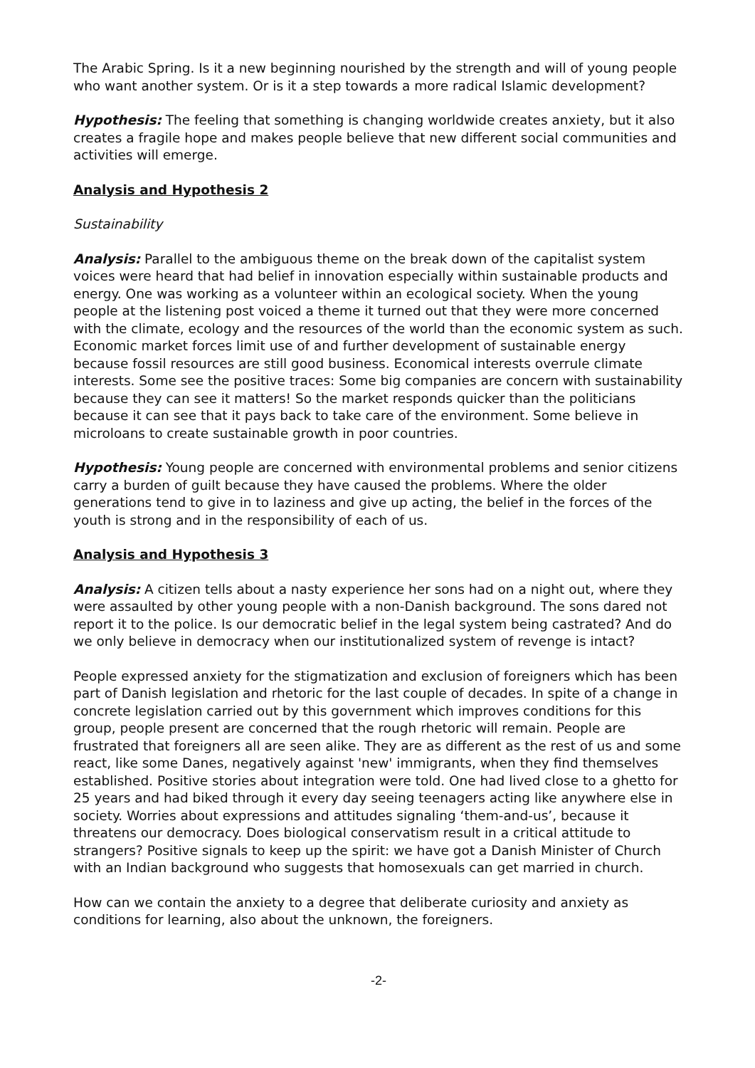The Arabic Spring. Is it a new beginning nourished by the strength and will of young people who want another system. Or is it a step towards a more radical Islamic development?
Hypothesis: The feeling that something is changing worldwide creates anxiety, but it also creates a fragile hope and makes people believe that new different social communities and activities will emerge.
Analysis and Hypothesis 2
Sustainability
Analysis: Parallel to the ambiguous theme on the break down of the capitalist system voices were heard that had belief in innovation especially within sustainable products and energy. One was working as a volunteer within an ecological society. When the young people at the listening post voiced a theme it turned out that they were more concerned with the climate, ecology and the resources of the world than the economic system as such. Economic market forces limit use of and further development of sustainable energy because fossil resources are still good business. Economical interests overrule climate interests. Some see the positive traces: Some big companies are concern with sustainability because they can see it matters! So the market responds quicker than the politicians because it can see that it pays back to take care of the environment. Some believe in microloans to create sustainable growth in poor countries.
Hypothesis: Young people are concerned with environmental problems and senior citizens carry a burden of guilt because they have caused the problems. Where the older generations tend to give in to laziness and give up acting, the belief in the forces of the youth is strong and in the responsibility of each of us.
Analysis and Hypothesis 3
Analysis: A citizen tells about a nasty experience her sons had on a night out, where they were assaulted by other young people with a non-Danish background. The sons dared not report it to the police. Is our democratic belief in the legal system being castrated? And do we only believe in democracy when our institutionalized system of revenge is intact?
People expressed anxiety for the stigmatization and exclusion of foreigners which has been part of Danish legislation and rhetoric for the last couple of decades. In spite of a change in concrete legislation carried out by this government which improves conditions for this group, people present are concerned that the rough rhetoric will remain. People are frustrated that foreigners all are seen alike. They are as different as the rest of us and some react, like some Danes, negatively against 'new' immigrants, when they find themselves established. Positive stories about integration were told. One had lived close to a ghetto for 25 years and had biked through it every day seeing teenagers acting like anywhere else in society. Worries about expressions and attitudes signaling ‘them-and-us’, because it threatens our democracy. Does biological conservatism result in a critical attitude to strangers? Positive signals to keep up the spirit: we have got a Danish Minister of Church with an Indian background who suggests that homosexuals can get married in church.
How can we contain the anxiety to a degree that deliberate curiosity and anxiety as conditions for learning, also about the unknown, the foreigners.
-2-